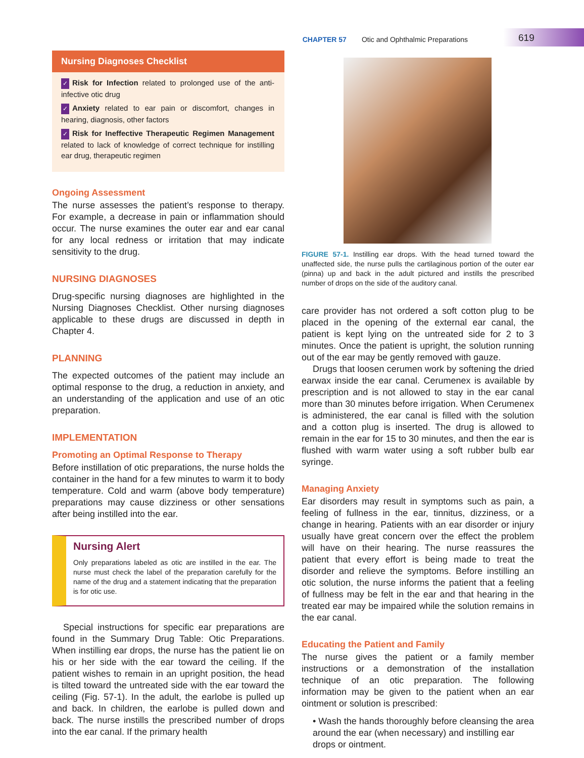CHAPTER 57 Otic and Ophthalmic Preparations 619
Nursing Diagnoses Checklist
✓ Risk for Infection related to prolonged use of the anti-infective otic drug
✓ Anxiety related to ear pain or discomfort, changes in hearing, diagnosis, other factors
✓ Risk for Ineffective Therapeutic Regimen Management related to lack of knowledge of correct technique for instilling ear drug, therapeutic regimen
Ongoing Assessment
The nurse assesses the patient’s response to therapy. For example, a decrease in pain or inflammation should occur. The nurse examines the outer ear and ear canal for any local redness or irritation that may indicate sensitivity to the drug.
NURSING DIAGNOSES
Drug-specific nursing diagnoses are highlighted in the Nursing Diagnoses Checklist. Other nursing diagnoses applicable to these drugs are discussed in depth in Chapter 4.
PLANNING
The expected outcomes of the patient may include an optimal response to the drug, a reduction in anxiety, and an understanding of the application and use of an otic preparation.
IMPLEMENTATION
Promoting an Optimal Response to Therapy
Before instillation of otic preparations, the nurse holds the container in the hand for a few minutes to warm it to body temperature. Cold and warm (above body temperature) preparations may cause dizziness or other sensations after being instilled into the ear.
Nursing Alert
Only preparations labeled as otic are instilled in the ear. The nurse must check the label of the preparation carefully for the name of the drug and a statement indicating that the preparation is for otic use.
Special instructions for specific ear preparations are found in the Summary Drug Table: Otic Preparations. When instilling ear drops, the nurse has the patient lie on his or her side with the ear toward the ceiling. If the patient wishes to remain in an upright position, the head is tilted toward the untreated side with the ear toward the ceiling (Fig. 57-1). In the adult, the earlobe is pulled up and back. In children, the earlobe is pulled down and back. The nurse instills the prescribed number of drops into the ear canal. If the primary health
FIGURE 57-1. Instilling ear drops. With the head turned toward the unaffected side, the nurse pulls the cartilaginous portion of the outer ear (pinna) up and back in the adult pictured and instills the prescribed number of drops on the side of the auditory canal.
care provider has not ordered a soft cotton plug to be placed in the opening of the external ear canal, the patient is kept lying on the untreated side for 2 to 3 minutes. Once the patient is upright, the solution running out of the ear may be gently removed with gauze.
Drugs that loosen cerumen work by softening the dried earwax inside the ear canal. Cerumenex is available by prescription and is not allowed to stay in the ear canal more than 30 minutes before irrigation. When Cerumenex is administered, the ear canal is filled with the solution and a cotton plug is inserted. The drug is allowed to remain in the ear for 15 to 30 minutes, and then the ear is flushed with warm water using a soft rubber bulb ear syringe.
Managing Anxiety
Ear disorders may result in symptoms such as pain, a feeling of fullness in the ear, tinnitus, dizziness, or a change in hearing. Patients with an ear disorder or injury usually have great concern over the effect the problem will have on their hearing. The nurse reassures the patient that every effort is being made to treat the disorder and relieve the symptoms. Before instilling an otic solution, the nurse informs the patient that a feeling of fullness may be felt in the ear and that hearing in the treated ear may be impaired while the solution remains in the ear canal.
Educating the Patient and Family
The nurse gives the patient or a family member instructions or a demonstration of the installation technique of an otic preparation. The following information may be given to the patient when an ear ointment or solution is prescribed:
• Wash the hands thoroughly before cleansing the area around the ear (when necessary) and instilling ear drops or ointment.